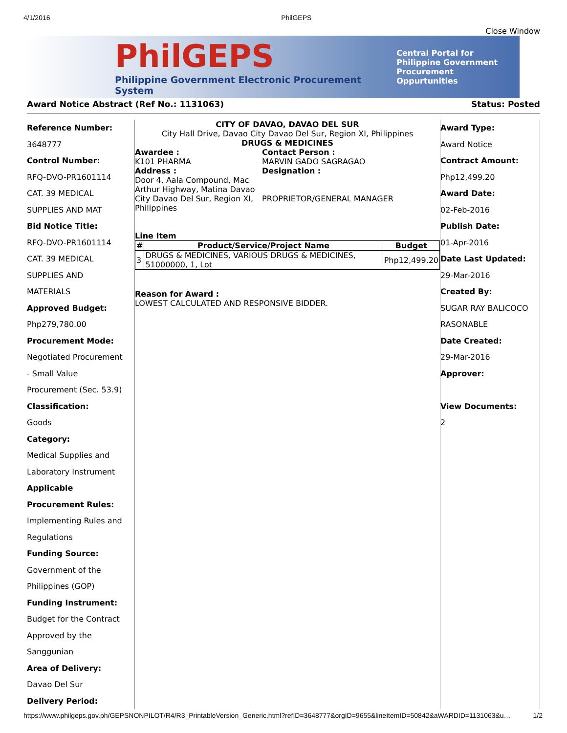4/1/2016 PhilGEPS
Close Window
PhilGEPS
Philippine Government Electronic Procurement System
Central Portal for
Philippine Government
Procurement Oppurtunities
Award Notice Abstract (Ref No.: 1131063) Status: Posted
Reference Number:
3648777
Control Number:
RFQ-DVO-PR1601114
CAT. 39 MEDICAL
SUPPLIES AND MAT
Bid Notice Title:
RFQ-DVO-PR1601114
CAT. 39 MEDICAL
SUPPLIES AND
MATERIALS
Approved Budget:
Php279,780.00
Procurement Mode:
Negotiated Procurement
- Small Value
Procurement (Sec. 53.9)
Classification:
Goods
Category:
Medical Supplies and
Laboratory Instrument
Applicable
Procurement Rules:
Implementing Rules and
Regulations
Funding Source:
Government of the
Philippines (GOP)
Funding Instrument:
Budget for the Contract
Approved by the
Sanggunian
Area of Delivery:
Davao Del Sur
Delivery Period:
CITY OF DAVAO, DAVAO DEL SUR
City Hall Drive, Davao City Davao Del Sur, Region XI, Philippines
DRUGS & MEDICINES
Awardee :
K101 PHARMA
Address :
Door 4, Aala Compound, Mac Arthur Highway, Matina Davao City Davao Del Sur, Region XI, Philippines
Contact Person :
MARVIN GADO SAGRAGAO
Designation :
PROPRIETOR/GENERAL MANAGER
Line Item
| # | Product/Service/Project Name | Budget |
| --- | --- | --- |
| 3 | DRUGS & MEDICINES, VARIOUS DRUGS & MEDICINES, 51000000, 1, Lot | Php12,499.20 |
Reason for Award :
LOWEST CALCULATED AND RESPONSIVE BIDDER.
Award Type:
Award Notice
Contract Amount:
Php12,499.20
Award Date:
02-Feb-2016
Publish Date:
01-Apr-2016
Date Last Updated:
29-Mar-2016
Created By:
SUGAR RAY BALICOCO
RASONABLE
Date Created:
29-Mar-2016
Approver:
View Documents:
2
https://www.philgeps.gov.ph/GEPSNONPILOT/R4/R3_PrintableVersion_Generic.html?refID=3648777&orgID=9655&lineItemID=50842&aWARDID=1131063&u… 1/2